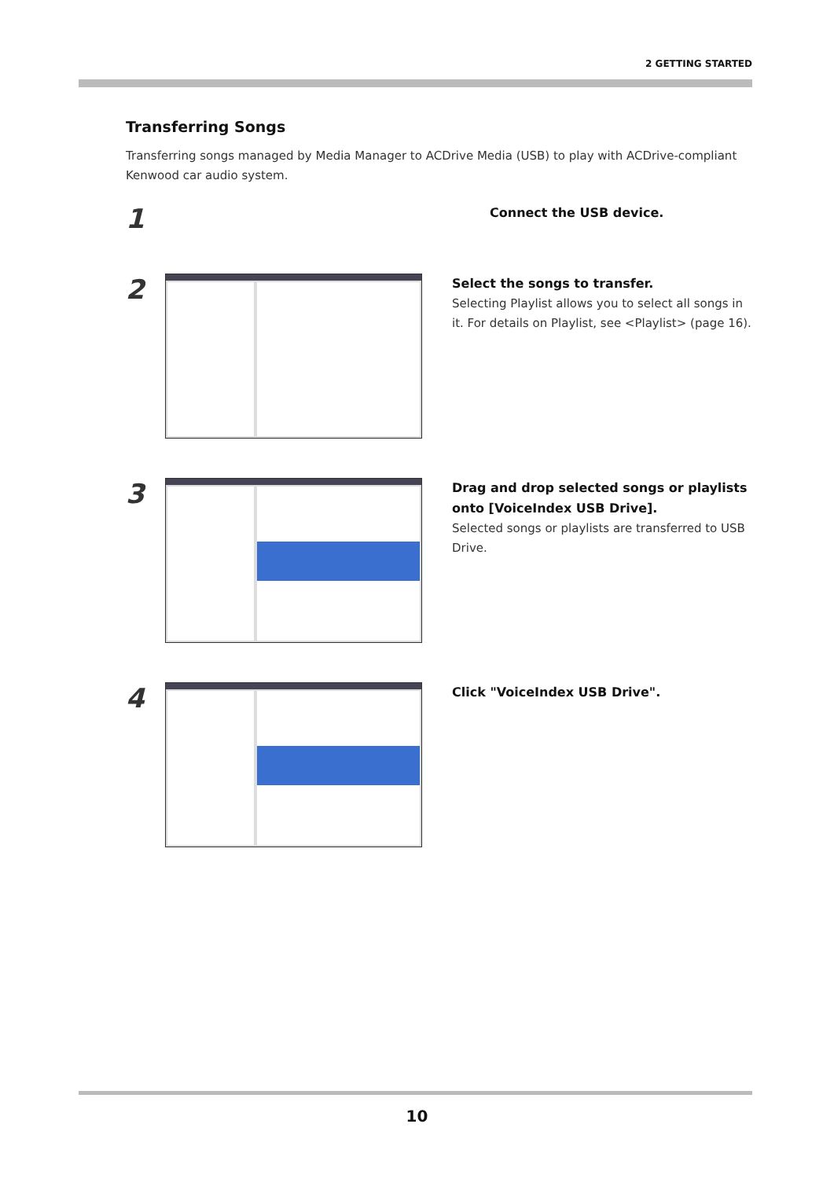2 GETTING STARTED
Transferring Songs
Transferring songs managed by Media Manager to ACDrive Media (USB) to play with ACDrive-compliant Kenwood car audio system.
1
Connect the USB device.
2
Select the songs to transfer.
Selecting Playlist allows you to select all songs in it. For details on Playlist, see <Playlist> (page 16).
3
Drag and drop selected songs or playlists onto [VoiceIndex USB Drive].
Selected songs or playlists are transferred to USB Drive.
4
Click "VoiceIndex USB Drive".
10